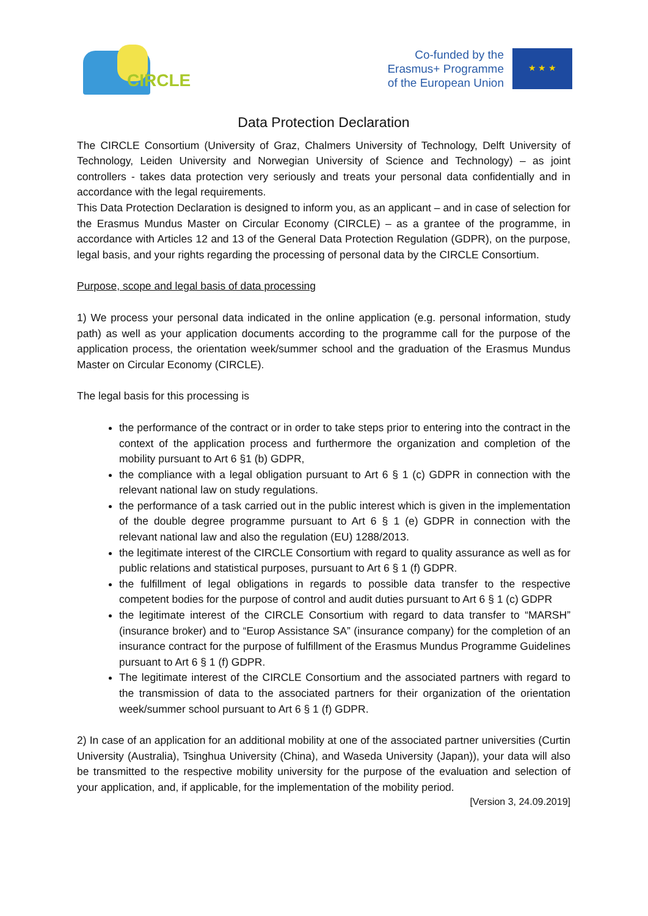CIRCLE
Co-funded by the
Erasmus+ Programme
of the European Union
★ ★ ★
Data Protection Declaration
The CIRCLE Consortium (University of Graz, Chalmers University of Technology, Delft University of Technology, Leiden University and Norwegian University of Science and Technology) – as joint controllers - takes data protection very seriously and treats your personal data confidentially and in accordance with the legal requirements.
This Data Protection Declaration is designed to inform you, as an applicant – and in case of selection for the Erasmus Mundus Master on Circular Economy (CIRCLE) – as a grantee of the programme, in accordance with Articles 12 and 13 of the General Data Protection Regulation (GDPR), on the purpose, legal basis, and your rights regarding the processing of personal data by the CIRCLE Consortium.
Purpose, scope and legal basis of data processing
1) We process your personal data indicated in the online application (e.g. personal information, study path) as well as your application documents according to the programme call for the purpose of the application process, the orientation week/summer school and the graduation of the Erasmus Mundus Master on Circular Economy (CIRCLE).
The legal basis for this processing is
the performance of the contract or in order to take steps prior to entering into the contract in the context of the application process and furthermore the organization and completion of the mobility pursuant to Art 6 §1 (b) GDPR,
the compliance with a legal obligation pursuant to Art 6 § 1 (c) GDPR in connection with the relevant national law on study regulations.
the performance of a task carried out in the public interest which is given in the implementation of the double degree programme pursuant to Art 6 § 1 (e) GDPR in connection with the relevant national law and also the regulation (EU) 1288/2013.
the legitimate interest of the CIRCLE Consortium with regard to quality assurance as well as for public relations and statistical purposes, pursuant to Art 6 § 1 (f) GDPR.
the fulfillment of legal obligations in regards to possible data transfer to the respective competent bodies for the purpose of control and audit duties pursuant to Art 6 § 1 (c) GDPR
the legitimate interest of the CIRCLE Consortium with regard to data transfer to “MARSH” (insurance broker) and to “Europ Assistance SA” (insurance company) for the completion of an insurance contract for the purpose of fulfillment of the Erasmus Mundus Programme Guidelines pursuant to Art 6 § 1 (f) GDPR.
The legitimate interest of the CIRCLE Consortium and the associated partners with regard to the transmission of data to the associated partners for their organization of the orientation week/summer school pursuant to Art 6 § 1 (f) GDPR.
2) In case of an application for an additional mobility at one of the associated partner universities (Curtin University (Australia), Tsinghua University (China), and Waseda University (Japan)), your data will also be transmitted to the respective mobility university for the purpose of the evaluation and selection of your application, and, if applicable, for the implementation of the mobility period.
[Version 3, 24.09.2019]